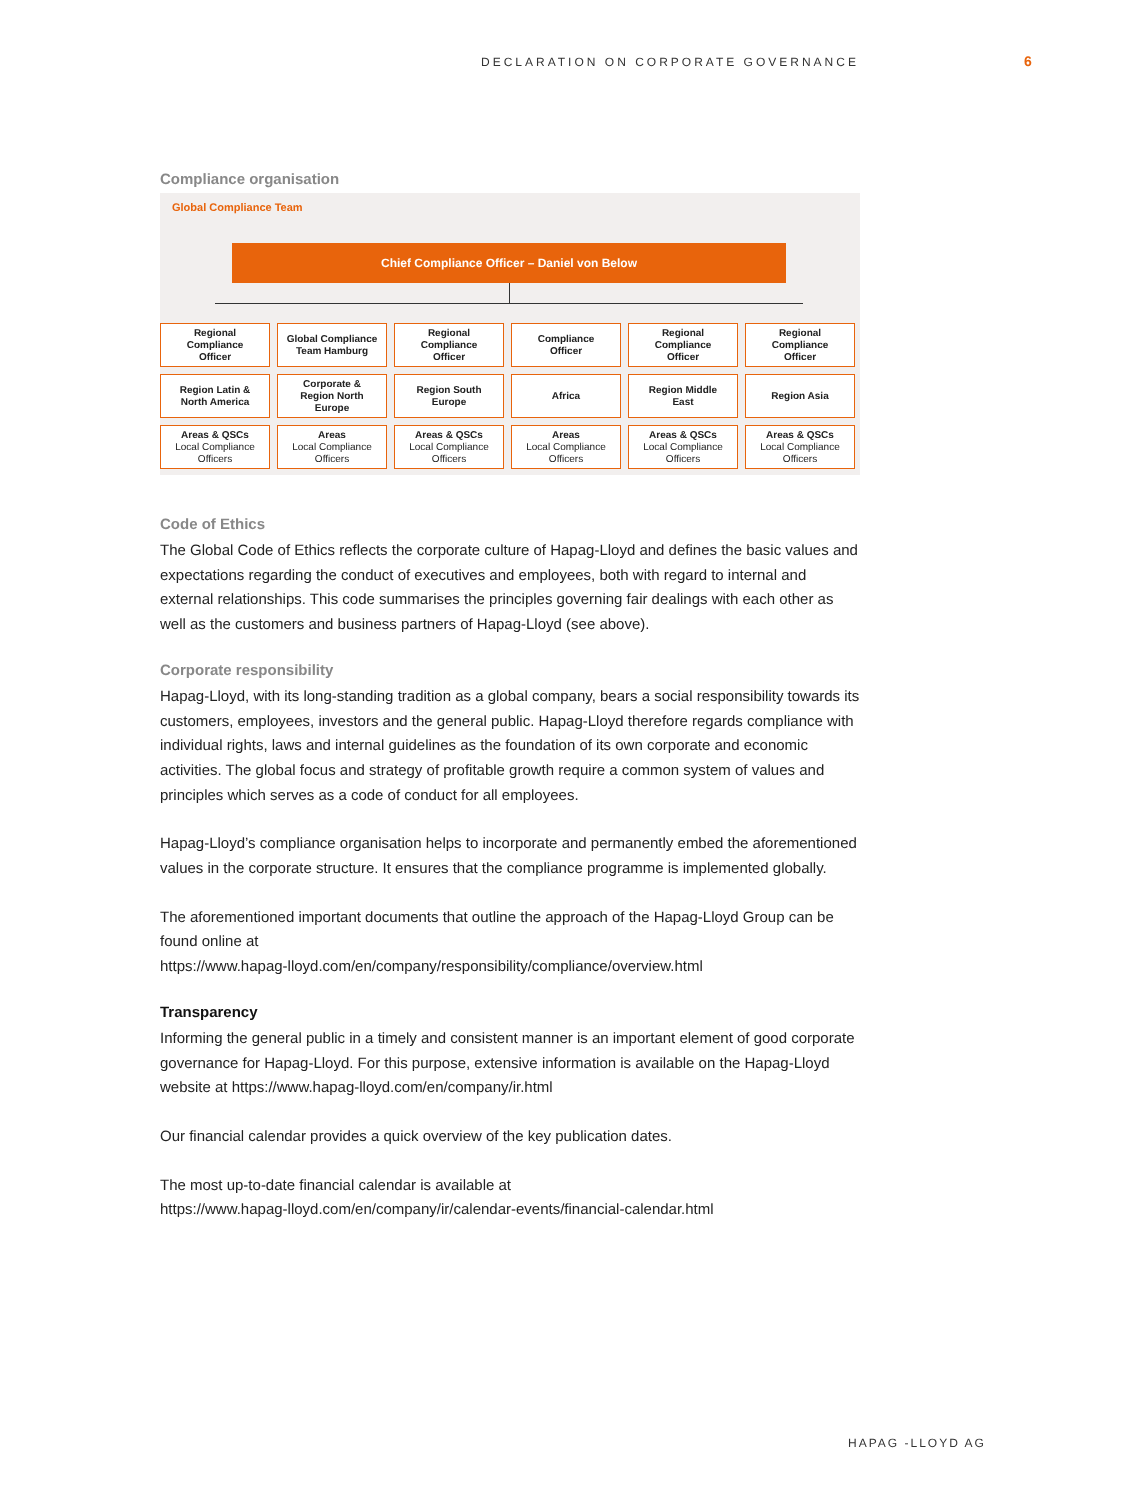DECLARATION ON CORPORATE GOVERNANCE
6
Compliance organisation
Global Compliance Team
Chief Compliance Officer – Daniel von Below
Regional
Compliance
Officer
Global Compliance
Team Hamburg
Regional
Compliance
Officer
Compliance
Officer
Regional
Compliance
Officer
Regional
Compliance
Officer
Region Latin &
North America
Corporate &
Region North
Europe
Region South
Europe
Africa
Region Middle
East
Region Asia
Areas & QSCs
Local Compliance
Officers
Areas
Local Compliance
Officers
Areas & QSCs
Local Compliance
Officers
Areas
Local Compliance
Officers
Areas & QSCs
Local Compliance
Officers
Areas & QSCs
Local Compliance
Officers
Code of Ethics
The Global Code of Ethics reflects the corporate culture of Hapag-Lloyd and defines the basic values and expectations regarding the conduct of executives and employees, both with regard to internal and external relationships. This code summarises the principles governing fair dealings with each other as well as the customers and business partners of Hapag-Lloyd (see above).
Corporate responsibility
Hapag-Lloyd, with its long-standing tradition as a global company, bears a social responsibility towards its customers, employees, investors and the general public. Hapag-Lloyd therefore regards compliance with individual rights, laws and internal guidelines as the foundation of its own corporate and economic activities. The global focus and strategy of profitable growth require a common system of values and principles which serves as a code of conduct for all employees.
Hapag-Lloyd’s compliance organisation helps to incorporate and permanently embed the aforementioned values in the corporate structure. It ensures that the compliance programme is implemented globally.
The aforementioned important documents that outline the approach of the Hapag-Lloyd Group can be found online at
https://www.hapag-lloyd.com/en/company/responsibility/compliance/overview.html
Transparency
Informing the general public in a timely and consistent manner is an important element of good corporate governance for Hapag-Lloyd. For this purpose, extensive information is available on the Hapag-Lloyd website at https://www.hapag-lloyd.com/en/company/ir.html
Our financial calendar provides a quick overview of the key publication dates.
The most up-to-date financial calendar is available at
https://www.hapag-lloyd.com/en/company/ir/calendar-events/financial-calendar.html
HAPAG -LLOYD AG